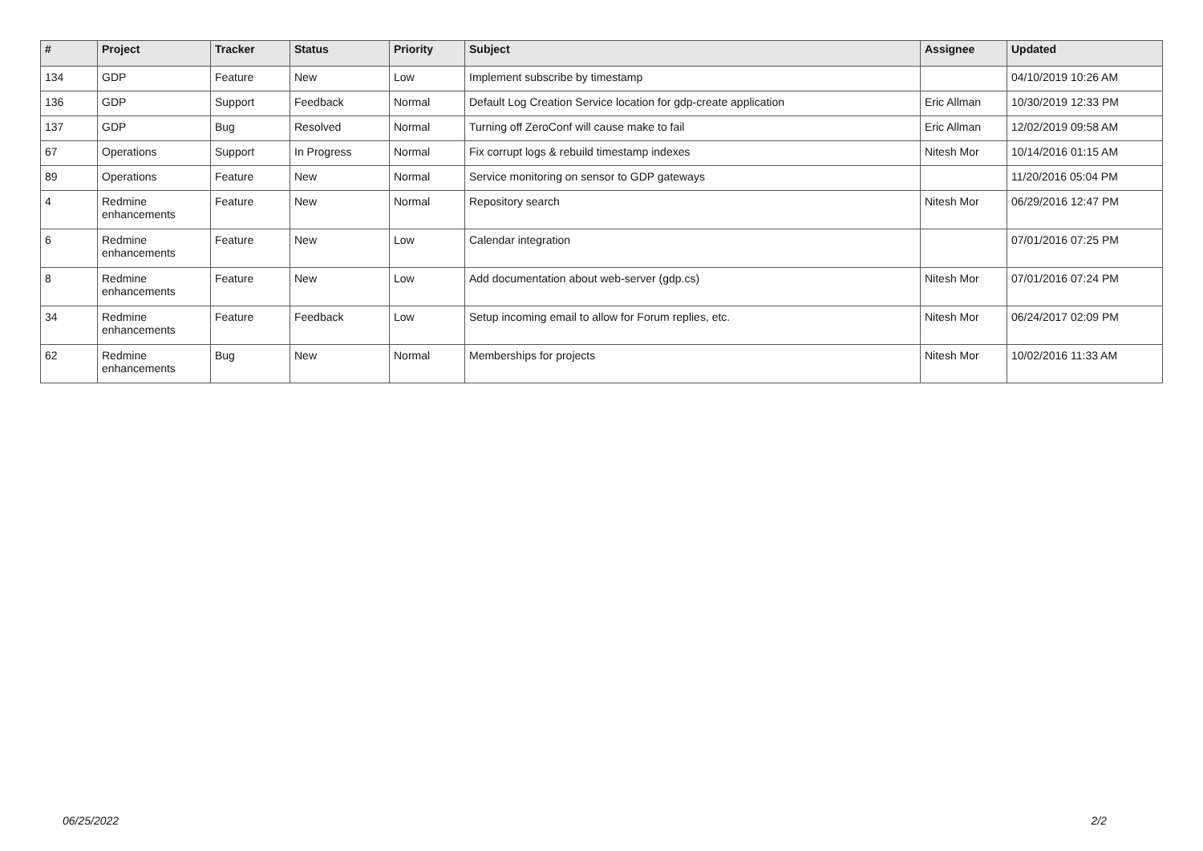| # | Project | Tracker | Status | Priority | Subject | Assignee | Updated |
| --- | --- | --- | --- | --- | --- | --- | --- |
| 134 | GDP | Feature | New | Low | Implement subscribe by timestamp | | 04/10/2019 10:26 AM |
| 136 | GDP | Support | Feedback | Normal | Default Log Creation Service location for gdp-create application | Eric Allman | 10/30/2019 12:33 PM |
| 137 | GDP | Bug | Resolved | Normal | Turning off ZeroConf will cause make to fail | Eric Allman | 12/02/2019 09:58 AM |
| 67 | Operations | Support | In Progress | Normal | Fix corrupt logs & rebuild timestamp indexes | Nitesh Mor | 10/14/2016 01:15 AM |
| 89 | Operations | Feature | New | Normal | Service monitoring on sensor to GDP gateways | | 11/20/2016 05:04 PM |
| 4 | Redmine enhancements | Feature | New | Normal | Repository search | Nitesh Mor | 06/29/2016 12:47 PM |
| 6 | Redmine enhancements | Feature | New | Low | Calendar integration | | 07/01/2016 07:25 PM |
| 8 | Redmine enhancements | Feature | New | Low | Add documentation about web-server (gdp.cs) | Nitesh Mor | 07/01/2016 07:24 PM |
| 34 | Redmine enhancements | Feature | Feedback | Low | Setup incoming email to allow for Forum replies, etc. | Nitesh Mor | 06/24/2017 02:09 PM |
| 62 | Redmine enhancements | Bug | New | Normal | Memberships for projects | Nitesh Mor | 10/02/2016 11:33 AM |
06/25/2022 2/2